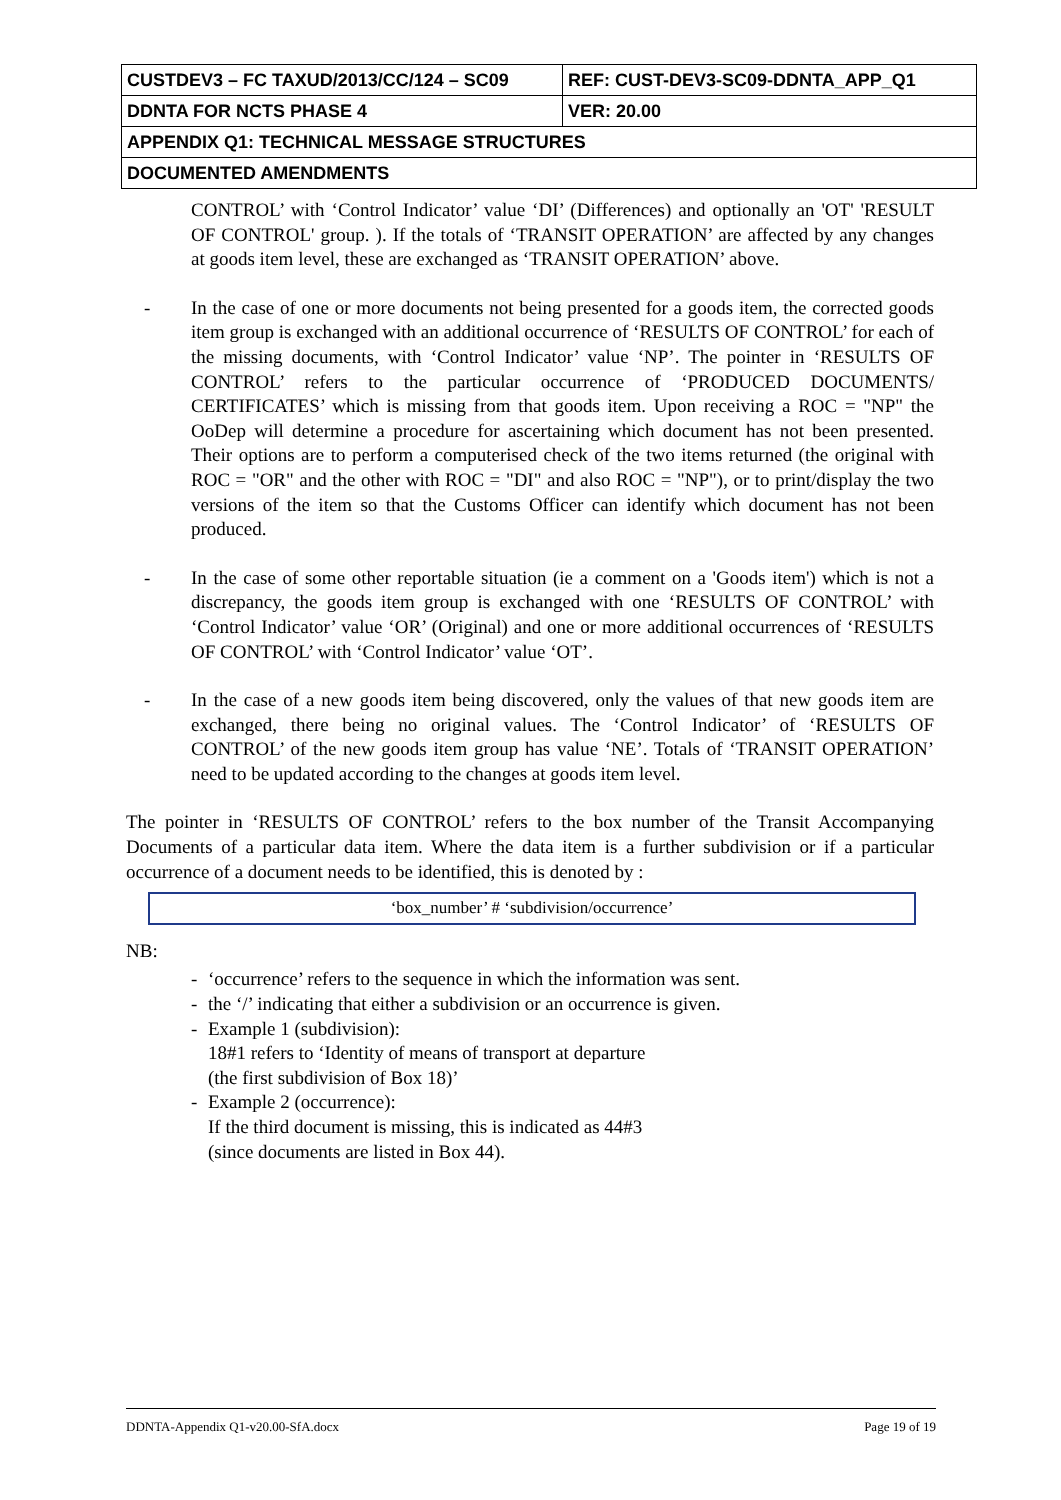| CUSTDEV3 – FC TAXUD/2013/CC/124 – SC09 | REF: CUST-DEV3-SC09-DDNTA_APP_Q1 |
| DDNTA FOR NCTS PHASE 4 | VER: 20.00 |
| APPENDIX Q1: TECHNICAL MESSAGE STRUCTURES | |
| DOCUMENTED AMENDMENTS | |
CONTROL’ with ‘Control Indicator’ value ‘DI’ (Differences) and optionally an 'OT' 'RESULT OF CONTROL' group. ). If the totals of ‘TRANSIT OPERATION’ are affected by any changes at goods item level, these are exchanged as ‘TRANSIT OPERATION’ above.
- In the case of one or more documents not being presented for a goods item, the corrected goods item group is exchanged with an additional occurrence of ‘RESULTS OF CONTROL’ for each of the missing documents, with ‘Control Indicator’ value ‘NP’. The pointer in ‘RESULTS OF CONTROL’ refers to the particular occurrence of ‘PRODUCED DOCUMENTS/ CERTIFICATES’ which is missing from that goods item. Upon receiving a ROC = "NP" the OoDep will determine a procedure for ascertaining which document has not been presented. Their options are to perform a computerised check of the two items returned (the original with ROC = "OR" and the other with ROC = "DI" and also ROC = "NP"), or to print/display the two versions of the item so that the Customs Officer can identify which document has not been produced.
- In the case of some other reportable situation (ie a comment on a 'Goods item') which is not a discrepancy, the goods item group is exchanged with one ‘RESULTS OF CONTROL’ with ‘Control Indicator’ value ‘OR’ (Original) and one or more additional occurrences of ‘RESULTS OF CONTROL’ with ‘Control Indicator’ value ‘OT’.
- In the case of a new goods item being discovered, only the values of that new goods item are exchanged, there being no original values. The ‘Control Indicator’ of ‘RESULTS OF CONTROL’ of the new goods item group has value ‘NE’. Totals of ‘TRANSIT OPERATION’ need to be updated according to the changes at goods item level.
The pointer in ‘RESULTS OF CONTROL’ refers to the box number of the Transit Accompanying Documents of a particular data item. Where the data item is a further subdivision or if a particular occurrence of a document needs to be identified, this is denoted by :
‘box_number’ # ‘subdivision/occurrence’
NB:
- ‘occurrence’ refers to the sequence in which the information was sent.
- the ‘/’ indicating that either a subdivision or an occurrence is given.
- Example 1 (subdivision):
18#1 refers to ‘Identity of means of transport at departure
(the first subdivision of Box 18)’
- Example 2 (occurrence):
If the third document is missing, this is indicated as 44#3
(since documents are listed in Box 44).
DDNTA-Appendix Q1-v20.00-SfA.docx Page 19 of 19